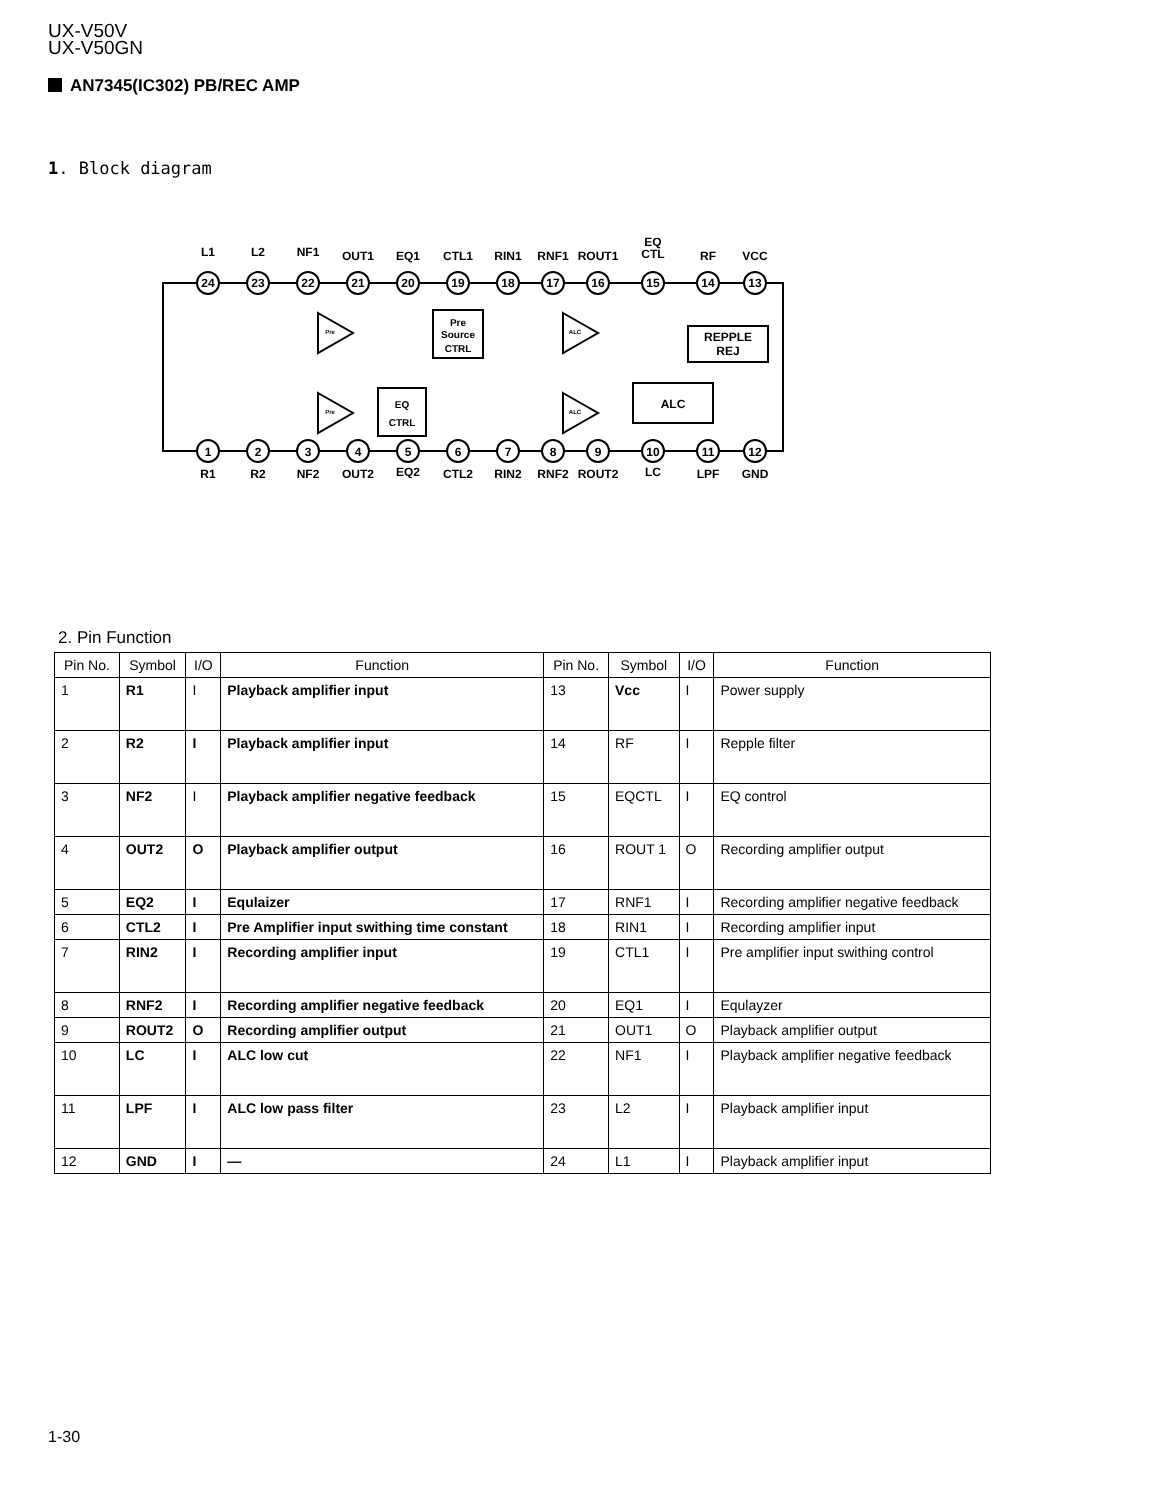UX-V50V
UX-V50GN
AN7345(IC302) PB/REC AMP
1. Block diagram
24
23
22
21
20
19
18
17
16
15
14
13
1
2
3
4
5
6
7
8
9
10
11
12
L1
L2
NF1
OUT1
EQ1
CTL1
RIN1
RNF1
ROUT1
EQ
CTL
RF
VCC
R1
R2
NF2
OUT2
EQ2
CTL2
RIN2
RNF2
ROUT2
LC
LPF
GND
Pre
Source
CTRL
EQ
CTRL
REPPLE
REJ
ALC
Pre
Pre
ALC
ALC
2. Pin Function
| Pin No. | Symbol | I/O | Function | Pin No. | Symbol | I/O | Function |
| --- | --- | --- | --- | --- | --- | --- | --- |
| 1 | R1 | I | Playback amplifier input | 13 | Vcc | I | Power supply |
| 2 | R2 | I | Playback amplifier input | 14 | RF | I | Repple filter |
| 3 | NF2 | I | Playback amplifier negative feedback | 15 | EQCTL | I | EQ control |
| 4 | OUT2 | O | Playback amplifier output | 16 | ROUT 1 | O | Recording amplifier output |
| 5 | EQ2 | I | Equlaizer | 17 | RNF1 | I | Recording amplifier negative feedback |
| 6 | CTL2 | I | Pre Amplifier input swithing time constant | 18 | RIN1 | I | Recording amplifier input |
| 7 | RIN2 | I | Recording amplifier input | 19 | CTL1 | I | Pre amplifier input swithing control |
| 8 | RNF2 | I | Recording amplifier negative feedback | 20 | EQ1 | I | Equlayzer |
| 9 | ROUT2 | O | Recording amplifier output | 21 | OUT1 | O | Playback amplifier output |
| 10 | LC | I | ALC low cut | 22 | NF1 | I | Playback amplifier negative feedback |
| 11 | LPF | I | ALC low pass filter | 23 | L2 | I | Playback amplifier input |
| 12 | GND | I | — | 24 | L1 | I | Playback amplifier input |
1-30